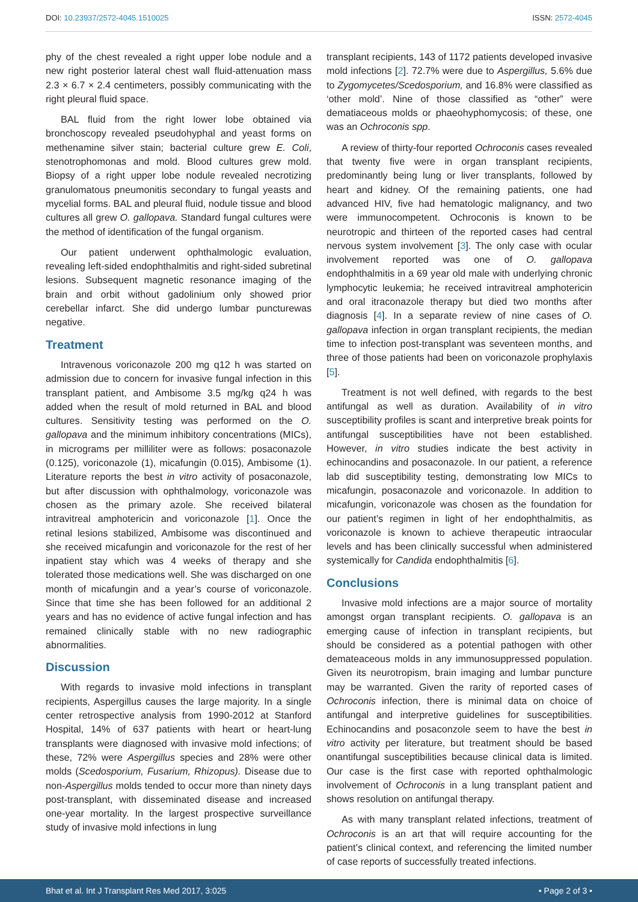DOI: 10.23937/2572-4045.1510025
ISSN: 2572-4045
phy of the chest revealed a right upper lobe nodule and a new right posterior lateral chest wall fluid-attenuation mass 2.3 × 6.7 × 2.4 centimeters, possibly communicating with the right pleural fluid space.
BAL fluid from the right lower lobe obtained via bronchoscopy revealed pseudohyphal and yeast forms on methenamine silver stain; bacterial culture grew E. Coli, stenotrophomonas and mold. Blood cultures grew mold. Biopsy of a right upper lobe nodule revealed necrotizing granulomatous pneumonitis secondary to fungal yeasts and mycelial forms. BAL and pleural fluid, nodule tissue and blood cultures all grew O. gallopava. Standard fungal cultures were the method of identification of the fungal organism.
Our patient underwent ophthalmologic evaluation, revealing left-sided endophthalmitis and right-sided subretinal lesions. Subsequent magnetic resonance imaging of the brain and orbit without gadolinium only showed prior cerebellar infarct. She did undergo lumbar puncturewas negative.
Treatment
Intravenous voriconazole 200 mg q12 h was started on admission due to concern for invasive fungal infection in this transplant patient, and Ambisome 3.5 mg/kg q24 h was added when the result of mold returned in BAL and blood cultures. Sensitivity testing was performed on the O. gallopava and the minimum inhibitory concentrations (MICs), in micrograms per milliliter were as follows: posaconazole (0.125), voriconazole (1), micafungin (0.015), Ambisome (1). Literature reports the best in vitro activity of posaconazole, but after discussion with ophthalmology, voriconazole was chosen as the primary azole. She received bilateral intravitreal amphotericin and voriconazole [1]. Once the retinal lesions stabilized, Ambisome was discontinued and she received micafungin and voriconazole for the rest of her inpatient stay which was 4 weeks of therapy and she tolerated those medications well. She was discharged on one month of micafungin and a year’s course of voriconazole. Since that time she has been followed for an additional 2 years and has no evidence of active fungal infection and has remained clinically stable with no new radiographic abnormalities.
Discussion
With regards to invasive mold infections in transplant recipients, Aspergillus causes the large majority. In a single center retrospective analysis from 1990-2012 at Stanford Hospital, 14% of 637 patients with heart or heart-lung transplants were diagnosed with invasive mold infections; of these, 72% were Aspergillus species and 28% were other molds (Scedosporium, Fusarium, Rhizopus). Disease due to non-Aspergillus molds tended to occur more than ninety days post-transplant, with disseminated disease and increased one-year mortality. In the largest prospective surveillance study of invasive mold infections in lung
transplant recipients, 143 of 1172 patients developed invasive mold infections [2]. 72.7% were due to Aspergillus, 5.6% due to Zygomycetes/Scedosporium, and 16.8% were classified as ‘other mold’. Nine of those classified as “other” were dematiaceous molds or phaeohyphomycosis; of these, one was an Ochroconis spp.
A review of thirty-four reported Ochroconis cases revealed that twenty five were in organ transplant recipients, predominantly being lung or liver transplants, followed by heart and kidney. Of the remaining patients, one had advanced HIV, five had hematologic malignancy, and two were immunocompetent. Ochroconis is known to be neurotropic and thirteen of the reported cases had central nervous system involvement [3]. The only case with ocular involvement reported was one of O. gallopava endophthalmitis in a 69 year old male with underlying chronic lymphocytic leukemia; he received intravitreal amphotericin and oral itraconazole therapy but died two months after diagnosis [4]. In a separate review of nine cases of O. gallopava infection in organ transplant recipients, the median time to infection post-transplant was seventeen months, and three of those patients had been on voriconazole prophylaxis [5].
Treatment is not well defined, with regards to the best antifungal as well as duration. Availability of in vitro susceptibility profiles is scant and interpretive break points for antifungal susceptibilities have not been established. However, in vitro studies indicate the best activity in echinocandins and posaconazole. In our patient, a reference lab did susceptibility testing, demonstrating low MICs to micafungin, posaconazole and voriconazole. In addition to micafungin, voriconazole was chosen as the foundation for our patient’s regimen in light of her endophthalmitis, as voriconazole is known to achieve therapeutic intraocular levels and has been clinically successful when administered systemically for Candida endophthalmitis [6].
Conclusions
Invasive mold infections are a major source of mortality amongst organ transplant recipients. O. gallopava is an emerging cause of infection in transplant recipients, but should be considered as a potential pathogen with other demateaceous molds in any immunosuppressed population. Given its neurotropism, brain imaging and lumbar puncture may be warranted. Given the rarity of reported cases of Ochroconis infection, there is minimal data on choice of antifungal and interpretive guidelines for susceptibilities. Echinocandins and posaconzole seem to have the best in vitro activity per literature, but treatment should be based onantifungal susceptibilities because clinical data is limited. Our case is the first case with reported ophthalmologic involvement of Ochroconis in a lung transplant patient and shows resolution on antifungal therapy.
As with many transplant related infections, treatment of Ochroconis is an art that will require accounting for the patient’s clinical context, and referencing the limited number of case reports of successfully treated infections.
Bhat et al. Int J Transplant Res Med 2017, 3:025
• Page 2 of 3 •